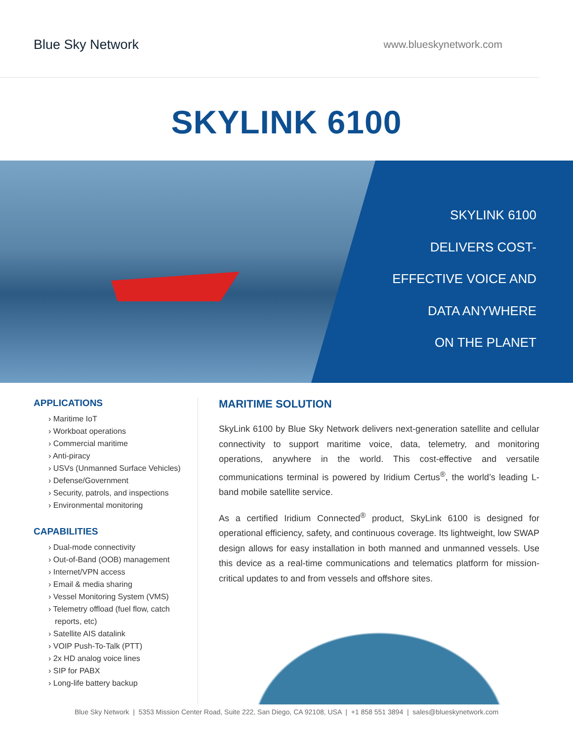Blue Sky Network
www.blueskynetwork.com
SKYLINK 6100
SKYLINK 6100
DELIVERS COST-
EFFECTIVE VOICE AND
DATA ANYWHERE
ON THE PLANET
APPLICATIONS
› Maritime IoT
› Workboat operations
› Commercial maritime
› Anti-piracy
› USVs (Unmanned Surface Vehicles)
› Defense/Government
› Security, patrols, and inspections
› Environmental monitoring
CAPABILITIES
› Dual-mode connectivity
› Out-of-Band (OOB) management
› Internet/VPN access
› Email & media sharing
› Vessel Monitoring System (VMS)
› Telemetry offload (fuel flow, catch reports, etc)
› Satellite AIS datalink
› VOIP Push-To-Talk (PTT)
› 2x HD analog voice lines
› SIP for PABX
› Long-life battery backup
MARITIME SOLUTION
SkyLink 6100 by Blue Sky Network delivers next-generation satellite and cellular connectivity to support maritime voice, data, telemetry, and monitoring operations, anywhere in the world. This cost-effective and versatile communications terminal is powered by Iridium Certus<sup>®</sup>, the world’s leading L-band mobile satellite service.
As a certified Iridium Connected<sup>®</sup> product, SkyLink 6100 is designed for operational efficiency, safety, and continuous coverage. Its lightweight, low SWAP design allows for easy installation in both manned and unmanned vessels. Use this device as a real-time communications and telematics platform for mission-critical updates to and from vessels and offshore sites.
Blue Sky Network | 5353 Mission Center Road, Suite 222, San Diego, CA 92108, USA | +1 858 551 3894 | sales@blueskynetwork.com